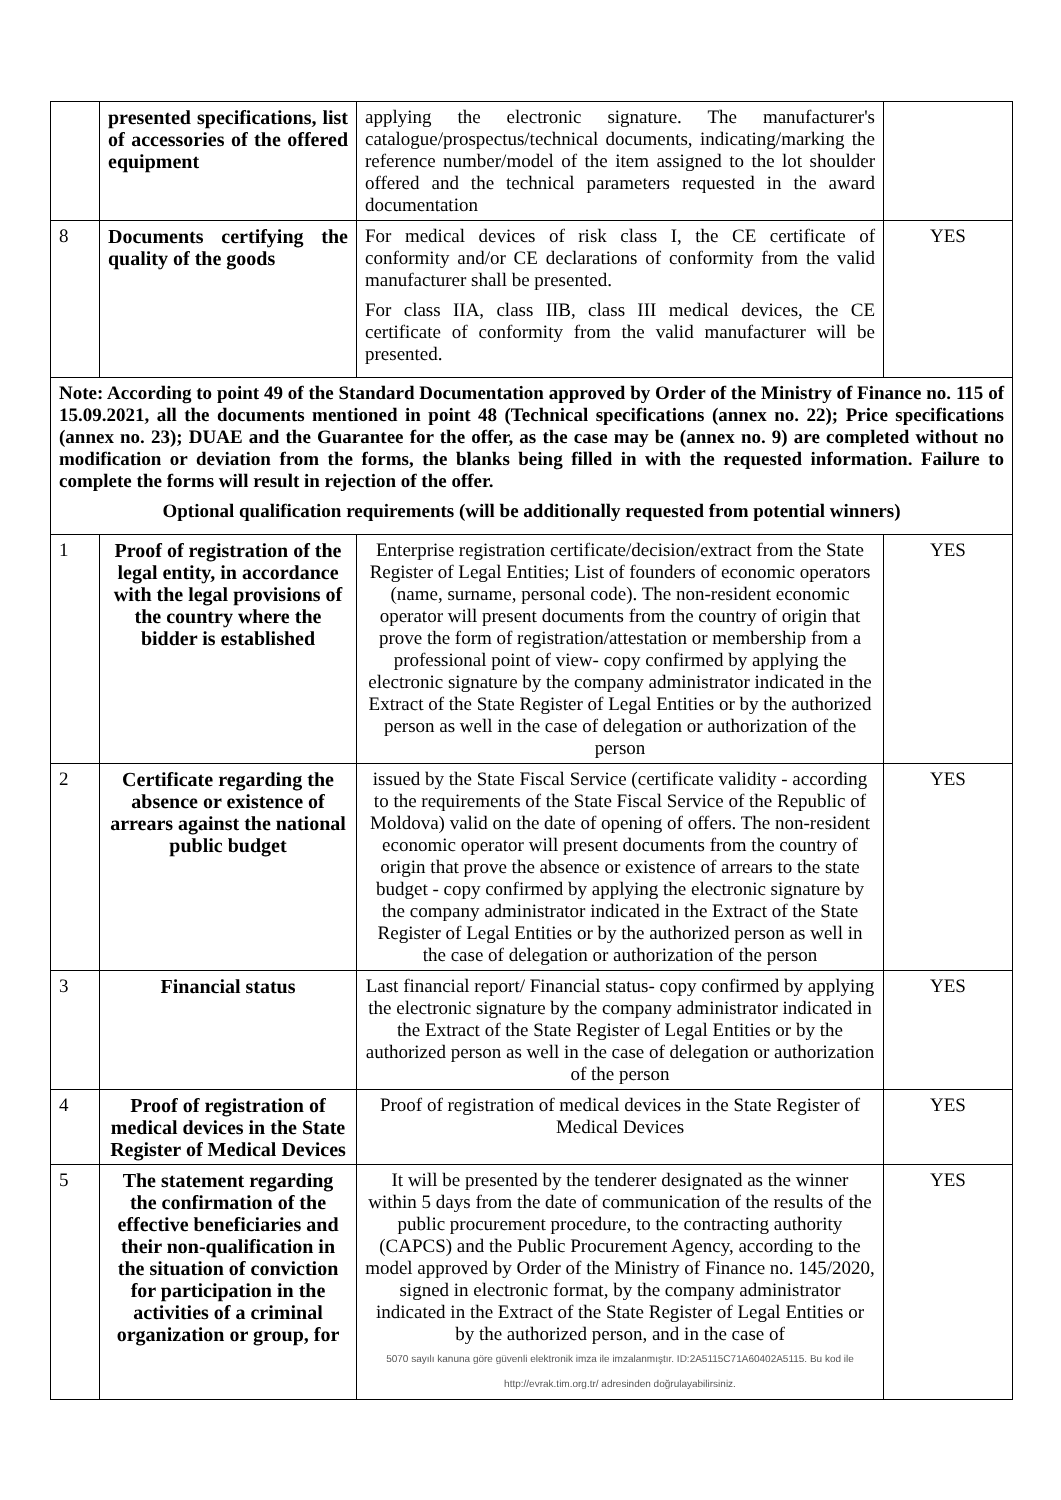| | presented specifications, list of accessories of the offered equipment | applying the electronic signature. The manufacturer's catalogue/prospectus/technical documents, indicating/marking the reference number/model of the item assigned to the lot shoulder offered and the technical parameters requested in the award documentation | |
| 8 | Documents certifying the quality of the goods | For medical devices of risk class I, the CE certificate of conformity and/or CE declarations of conformity from the valid manufacturer shall be presented. For class IIA, class IIB, class III medical devices, the CE certificate of conformity from the valid manufacturer will be presented. | YES |
| Note: According to point 49 of the Standard Documentation approved by Order of the Ministry of Finance no. 115 of 15.09.2021, all the documents mentioned in point 48 (Technical specifications (annex no. 22); Price specifications (annex no. 23); DUAE and the Guarantee for the offer, as the case may be (annex no. 9) are completed without no modification or deviation from the forms, the blanks being filled in with the requested information. Failure to complete the forms will result in rejection of the offer. Optional qualification requirements (will be additionally requested from potential winners) | | | |
| 1 | Proof of registration of the legal entity, in accordance with the legal provisions of the country where the bidder is established | Enterprise registration certificate/decision/extract from the State Register of Legal Entities; List of founders of economic operators (name, surname, personal code). The non-resident economic operator will present documents from the country of origin that prove the form of registration/attestation or membership from a professional point of view- copy confirmed by applying the electronic signature by the company administrator indicated in the Extract of the State Register of Legal Entities or by the authorized person as well in the case of delegation or authorization of the person | YES |
| 2 | Certificate regarding the absence or existence of arrears against the national public budget | issued by the State Fiscal Service (certificate validity - according to the requirements of the State Fiscal Service of the Republic of Moldova) valid on the date of opening of offers. The non-resident economic operator will present documents from the country of origin that prove the absence or existence of arrears to the state budget - copy confirmed by applying the electronic signature by the company administrator indicated in the Extract of the State Register of Legal Entities or by the authorized person as well in the case of delegation or authorization of the person | YES |
| 3 | Financial status | Last financial report/ Financial status- copy confirmed by applying the electronic signature by the company administrator indicated in the Extract of the State Register of Legal Entities or by the authorized person as well in the case of delegation or authorization of the person | YES |
| 4 | Proof of registration of medical devices in the State Register of Medical Devices | Proof of registration of medical devices in the State Register of Medical Devices | YES |
| 5 | The statement regarding the confirmation of the effective beneficiaries and their non-qualification in the situation of conviction for participation in the activities of a criminal organization or group, for | It will be presented by the tenderer designated as the winner within 5 days from the date of communication of the results of the public procurement procedure, to the contracting authority (CAPCS) and the Public Procurement Agency, according to the model approved by Order of the Ministry of Finance no. 145/2020, signed in electronic format, by the company administrator indicated in the Extract of the State Register of Legal Entities or by the authorized person, and in the case of 5070 sayılı kanuna göre güvenli elektronik imza ile imzalanmıştır. ID:2A5115C71A60402A5115. Bu kod ile http://evrak.tim.org.tr/ adresinden doğrulayabilirsiniz. | YES |